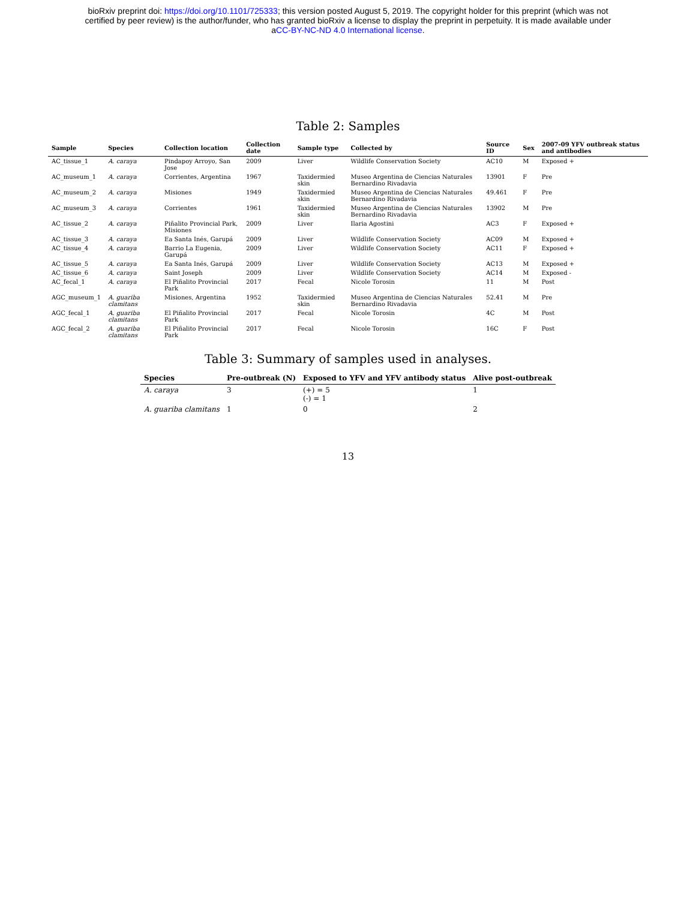bioRxiv preprint doi: https://doi.org/10.1101/725333; this version posted August 5, 2019. The copyright holder for this preprint (which was not
certified by peer review) is the author/funder, who has granted bioRxiv a license to display the preprint in perpetuity. It is made available under
aCC-BY-NC-ND 4.0 International license.
Table 2: Samples
| Sample | Species | Collection location | Collection date | Sample type | Collected by | Source ID | Sex | 2007-09 YFV outbreak status and antibodies |
| --- | --- | --- | --- | --- | --- | --- | --- | --- |
| AC_tissue_1 | A. caraya | Pindapoy Arroyo, San Jose | 2009 | Liver | Wildlife Conservation Society | AC10 | M | Exposed + |
| AC_museum_1 | A. caraya | Corrientes, Argentina | 1967 | Taxidermied skin | Museo Argentina de Ciencias Naturales Bernardino Rivadavia | 13901 | F | Pre |
| AC_museum_2 | A. caraya | Misiones | 1949 | Taxidermied skin | Museo Argentina de Ciencias Naturales Bernardino Rivadavia | 49.461 | F | Pre |
| AC_museum_3 | A. caraya | Corrientes | 1961 | Taxidermied skin | Museo Argentina de Ciencias Naturales Bernardino Rivadavia | 13902 | M | Pre |
| AC_tissue_2 | A. caraya | Piñalito Provincial Park, Misiones | 2009 | Liver | Ilaria Agostini | AC3 | F | Exposed + |
| AC_tissue_3 | A. caraya | Ea Santa Inés, Garupá | 2009 | Liver | Wildlife Conservation Society | AC09 | M | Exposed + |
| AC_tissue_4 | A. caraya | Barrio La Eugenia, Garupá | 2009 | Liver | Wildlife Conservation Society | AC11 | F | Exposed + |
| AC_tissue_5 | A. caraya | Ea Santa Inés, Garupá | 2009 | Liver | Wildlife Conservation Society | AC13 | M | Exposed + |
| AC_tissue_6 | A. caraya | Saint Joseph | 2009 | Liver | Wildlife Conservation Society | AC14 | M | Exposed - |
| AC_fecal_1 | A. caraya | El Piñalito Provincial Park | 2017 | Fecal | Nicole Torosin | 11 | M | Post |
| AGC_museum_1 | A. guariba clamitans | Misiones, Argentina | 1952 | Taxidermied skin | Museo Argentina de Ciencias Naturales Bernardino Rivadavia | 52.41 | M | Pre |
| AGC_fecal_1 | A. guariba clamitans | El Piñalito Provincial Park | 2017 | Fecal | Nicole Torosin | 4C | M | Post |
| AGC_fecal_2 | A. guariba clamitans | El Piñalito Provincial Park | 2017 | Fecal | Nicole Torosin | 16C | F | Post |
Table 3: Summary of samples used in analyses.
| Species | Pre-outbreak (N) | Exposed to YFV and YFV antibody status | Alive post-outbreak |
| --- | --- | --- | --- |
| A. caraya | 3 | (+) = 5 (-) = 1 | 1 |
| A. guariba clamitans | 1 | 0 | 2 |
13